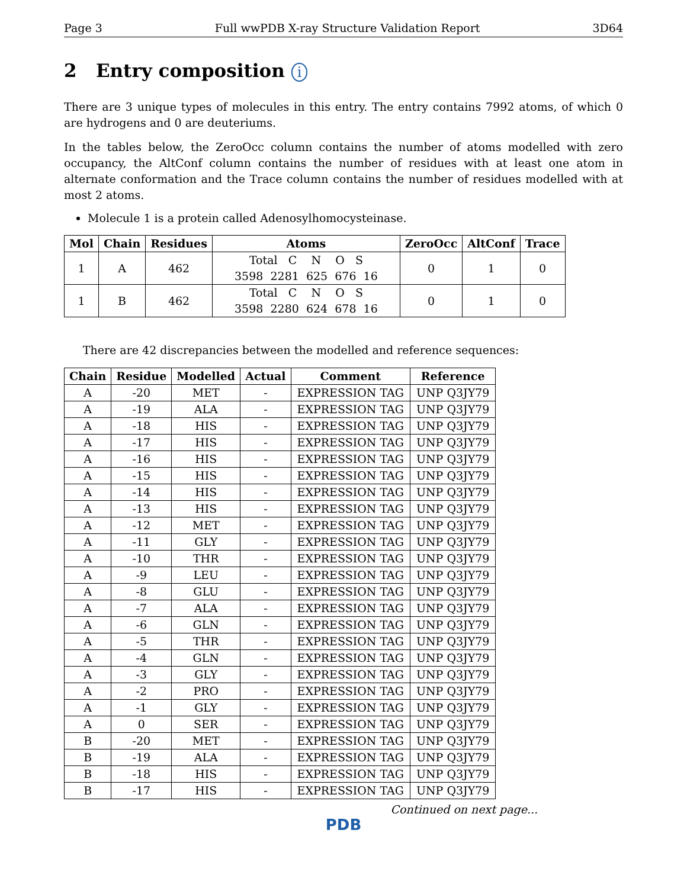Page 3 Full wwPDB X-ray Structure Validation Report 3D64
2 Entry composition i
There are 3 unique types of molecules in this entry. The entry contains 7992 atoms, of which 0 are hydrogens and 0 are deuteriums.
In the tables below, the ZeroOcc column contains the number of atoms modelled with zero occupancy, the AltConf column contains the number of residues with at least one atom in alternate conformation and the Trace column contains the number of residues modelled with at most 2 atoms.
Molecule 1 is a protein called Adenosylhomocysteinase.
| Mol | Chain | Residues | Atoms | ZeroOcc | AltConf | Trace |
| --- | --- | --- | --- | --- | --- | --- |
| 1 | A | 462 | Total C N O S 3598 2281 625 676 16 | 0 | 1 | 0 |
| 1 | B | 462 | Total C N O S 3598 2280 624 678 16 | 0 | 1 | 0 |
There are 42 discrepancies between the modelled and reference sequences:
| Chain | Residue | Modelled | Actual | Comment | Reference |
| --- | --- | --- | --- | --- | --- |
| A | -20 | MET | - | EXPRESSION TAG | UNP Q3JY79 |
| A | -19 | ALA | - | EXPRESSION TAG | UNP Q3JY79 |
| A | -18 | HIS | - | EXPRESSION TAG | UNP Q3JY79 |
| A | -17 | HIS | - | EXPRESSION TAG | UNP Q3JY79 |
| A | -16 | HIS | - | EXPRESSION TAG | UNP Q3JY79 |
| A | -15 | HIS | - | EXPRESSION TAG | UNP Q3JY79 |
| A | -14 | HIS | - | EXPRESSION TAG | UNP Q3JY79 |
| A | -13 | HIS | - | EXPRESSION TAG | UNP Q3JY79 |
| A | -12 | MET | - | EXPRESSION TAG | UNP Q3JY79 |
| A | -11 | GLY | - | EXPRESSION TAG | UNP Q3JY79 |
| A | -10 | THR | - | EXPRESSION TAG | UNP Q3JY79 |
| A | -9 | LEU | - | EXPRESSION TAG | UNP Q3JY79 |
| A | -8 | GLU | - | EXPRESSION TAG | UNP Q3JY79 |
| A | -7 | ALA | - | EXPRESSION TAG | UNP Q3JY79 |
| A | -6 | GLN | - | EXPRESSION TAG | UNP Q3JY79 |
| A | -5 | THR | - | EXPRESSION TAG | UNP Q3JY79 |
| A | -4 | GLN | - | EXPRESSION TAG | UNP Q3JY79 |
| A | -3 | GLY | - | EXPRESSION TAG | UNP Q3JY79 |
| A | -2 | PRO | - | EXPRESSION TAG | UNP Q3JY79 |
| A | -1 | GLY | - | EXPRESSION TAG | UNP Q3JY79 |
| A | 0 | SER | - | EXPRESSION TAG | UNP Q3JY79 |
| B | -20 | MET | - | EXPRESSION TAG | UNP Q3JY79 |
| B | -19 | ALA | - | EXPRESSION TAG | UNP Q3JY79 |
| B | -18 | HIS | - | EXPRESSION TAG | UNP Q3JY79 |
| B | -17 | HIS | - | EXPRESSION TAG | UNP Q3JY79 |
Continued on next page...
PDB